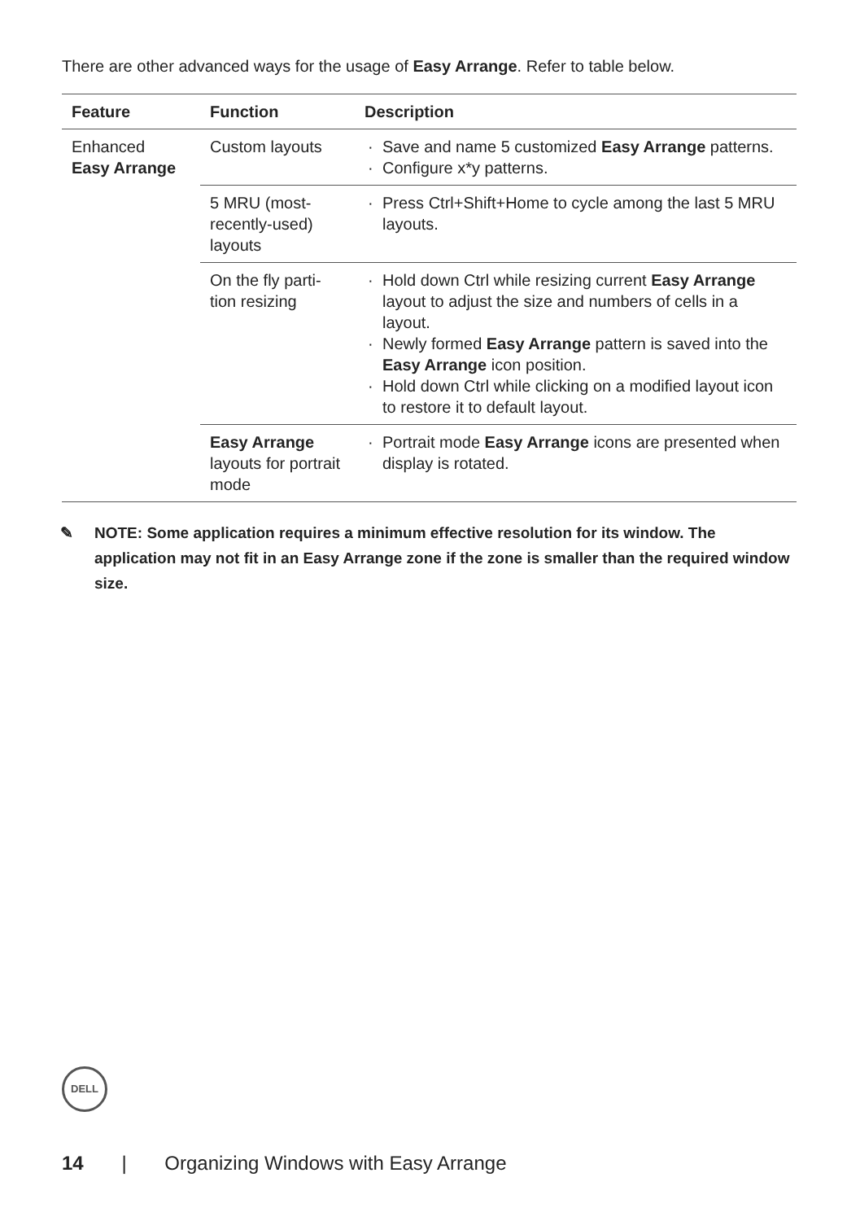There are other advanced ways for the usage of Easy Arrange. Refer to table below.
| Feature | Function | Description |
| --- | --- | --- |
| Enhanced Easy Arrange | Custom layouts | · Save and name 5 customized Easy Arrange patterns. · Configure x*y patterns. |
| | 5 MRU (most-recently-used) layouts | · Press Ctrl+Shift+Home to cycle among the last 5 MRU layouts. |
| | On the fly parti-tion resizing | · Hold down Ctrl while resizing current Easy Arrange layout to adjust the size and numbers of cells in a layout. · Newly formed Easy Arrange pattern is saved into the Easy Arrange icon position. · Hold down Ctrl while clicking on a modified layout icon to restore it to default layout. |
| | Easy Arrange layouts for portrait mode | · Portrait mode Easy Arrange icons are presented when display is rotated. |
✎ NOTE: Some application requires a minimum effective resolution for its window. The application may not fit in an Easy Arrange zone if the zone is smaller than the required window size.
DELL
14 | Organizing Windows with Easy Arrange